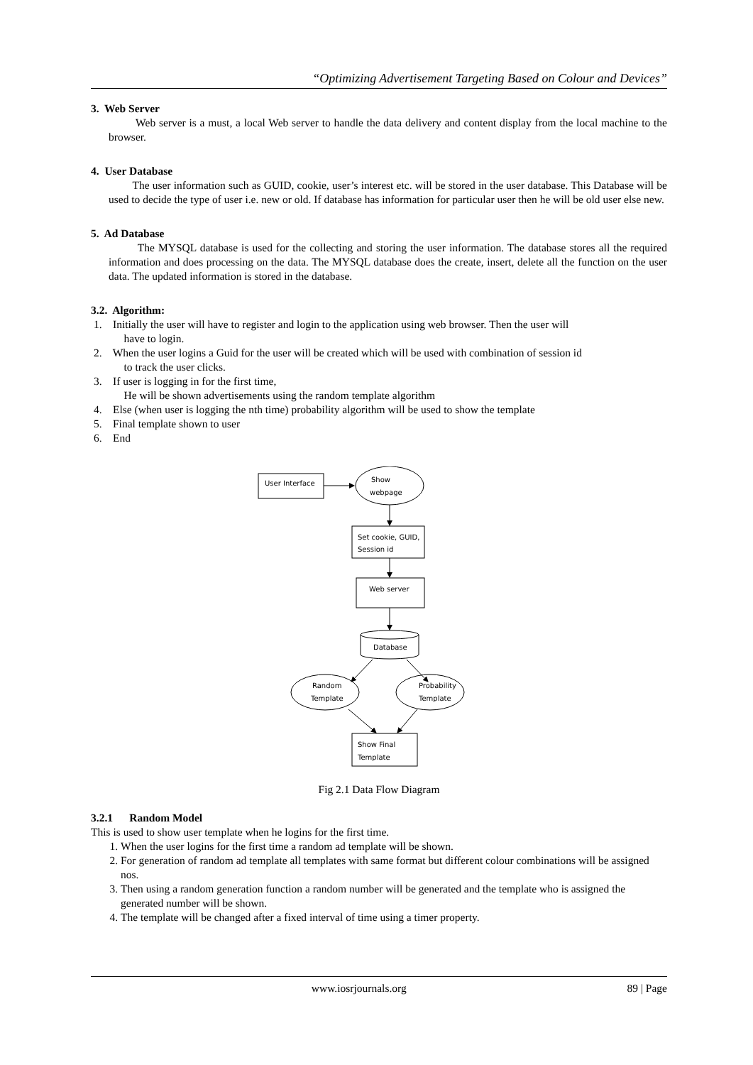“Optimizing Advertisement Targeting Based on Colour and Devices”
3. Web Server
Web server is a must, a local Web server to handle the data delivery and content display from the local machine to the browser.
4. User Database
The user information such as GUID, cookie, user’s interest etc. will be stored in the user database. This Database will be used to decide the type of user i.e. new or old. If database has information for particular user then he will be old user else new.
5. Ad Database
The MYSQL database is used for the collecting and storing the user information. The database stores all the required information and does processing on the data. The MYSQL database does the create, insert, delete all the function on the user data. The updated information is stored in the database.
3.2. Algorithm:
1. Initially the user will have to register and login to the application using web browser. Then the user will
have to login.
2. When the user logins a Guid for the user will be created which will be used with combination of session id
to track the user clicks.
3. If user is logging in for the first time,
He will be shown advertisements using the random template algorithm
4. Else (when user is logging the nth time) probability algorithm will be used to show the template
5. Final template shown to user
6. End
User Interface
Show
webpage
Set cookie, GUID,
Session id
Web server
Database
Random
Template
Probability
Template
Show Final
Template
Fig 2.1 Data Flow Diagram
3.2.1 Random Model
This is used to show user template when he logins for the first time.
1. When the user logins for the first time a random ad template will be shown.
2. For generation of random ad template all templates with same format but different colour combinations will be assigned nos.
3. Then using a random generation function a random number will be generated and the template who is assigned the generated number will be shown.
4. The template will be changed after a fixed interval of time using a timer property.
www.iosrjournals.org 89 | Page